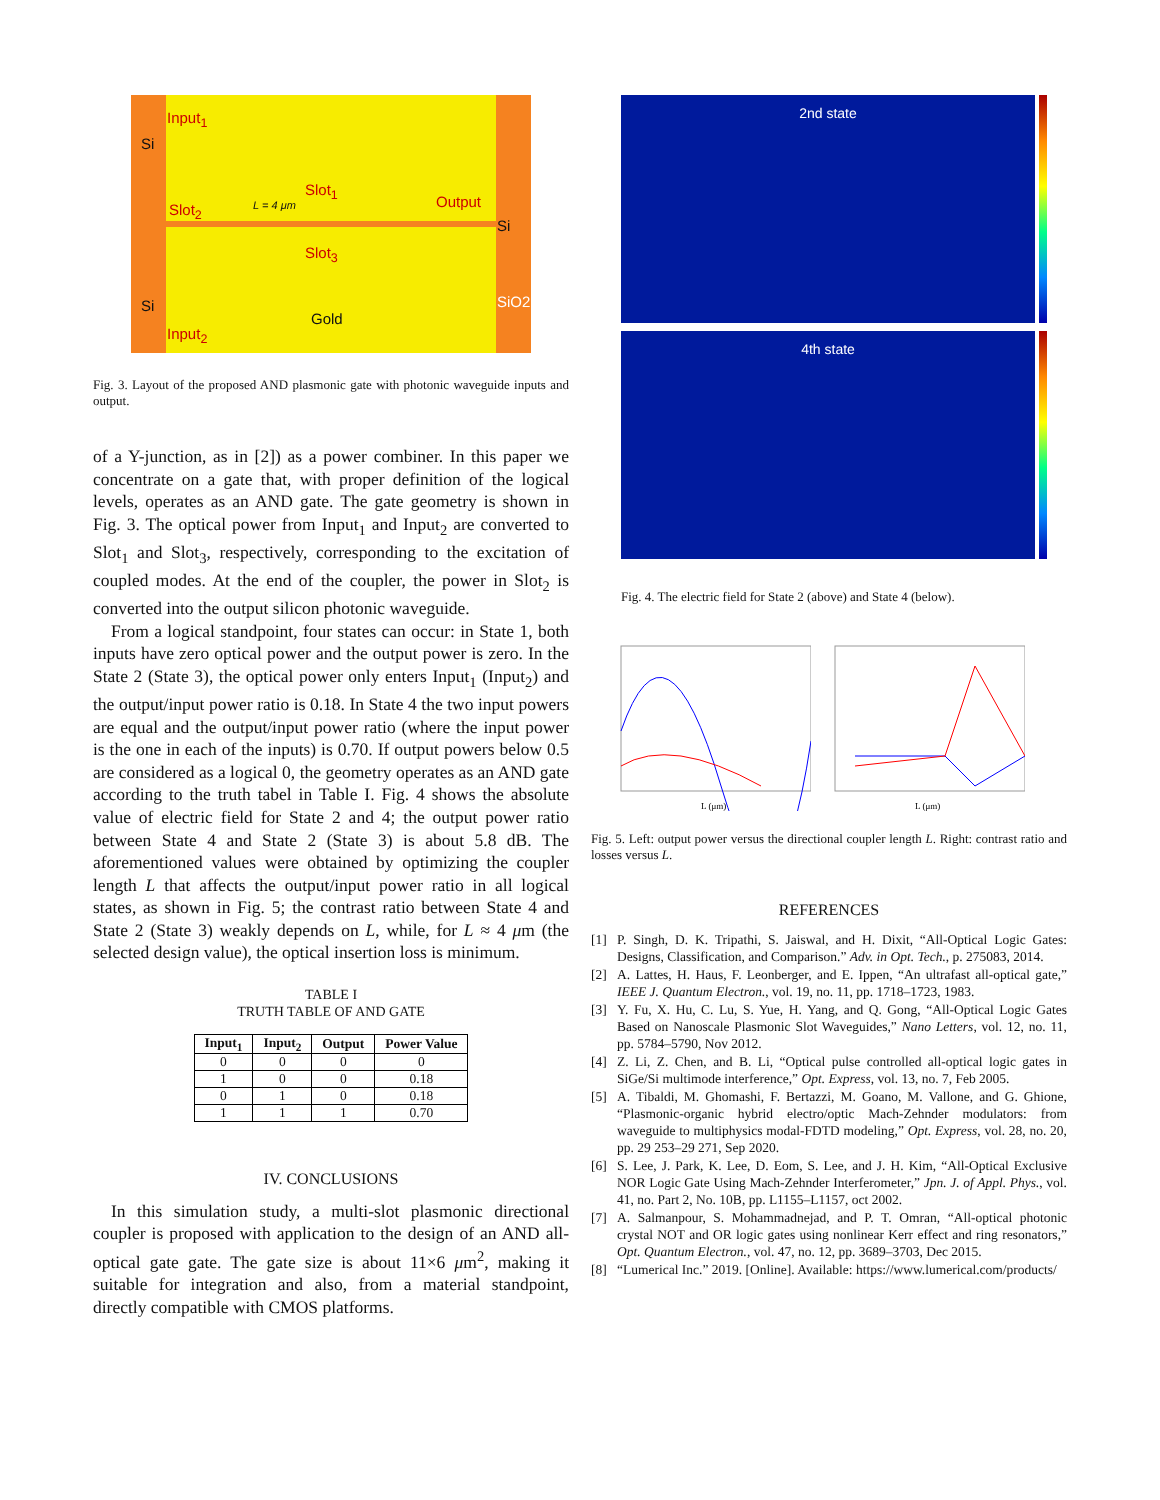Input<sub>1</sub>
Si
Slot<sub>1</sub>
Slot<sub>2</sub> L = 4 μm Output
Si
Slot<sub>3</sub>
Si SiO2
Gold
Input<sub>2</sub>
Fig. 3. Layout of the proposed AND plasmonic gate with photonic waveguide inputs and output.
of a Y-junction, as in [2]) as a power combiner. In this paper we concentrate on a gate that, with proper definition of the logical levels, operates as an AND gate. The gate geometry is shown in Fig. 3. The optical power from Input<sub>1</sub> and Input<sub>2</sub> are converted to Slot<sub>1</sub> and Slot<sub>3</sub>, respectively, corresponding to the excitation of coupled modes. At the end of the coupler, the power in Slot<sub>2</sub> is converted into the output silicon photonic waveguide.
From a logical standpoint, four states can occur: in State 1, both inputs have zero optical power and the output power is zero. In the State 2 (State 3), the optical power only enters Input<sub>1</sub> (Input<sub>2</sub>) and the output/input power ratio is 0.18. In State 4 the two input powers are equal and the output/input power ratio (where the input power is the one in each of the inputs) is 0.70. If output powers below 0.5 are considered as a logical 0, the geometry operates as an AND gate according to the truth tabel in Table I. Fig. 4 shows the absolute value of electric field for State 2 and 4; the output power ratio between State 4 and State 2 (State 3) is about 5.8 dB. The aforementioned values were obtained by optimizing the coupler length L that affects the output/input power ratio in all logical states, as shown in Fig. 5; the contrast ratio between State 4 and State 2 (State 3) weakly depends on L, while, for L ≈ 4 μm (the selected design value), the optical insertion loss is minimum.
TABLE I
TRUTH TABLE OF AND GATE
| Input<sub>1</sub> | Input<sub>2</sub> | Output | Power Value |
| --- | --- | --- | --- |
| 0 | 0 | 0 | 0 |
| 1 | 0 | 0 | 0.18 |
| 0 | 1 | 0 | 0.18 |
| 1 | 1 | 1 | 0.70 |
IV. CONCLUSIONS
In this simulation study, a multi-slot plasmonic directional coupler is proposed with application to the design of an AND all-optical gate gate. The gate size is about 11×6 μm<sup>2</sup>, making it suitable for integration and also, from a material standpoint, directly compatible with CMOS platforms.
2nd state
4th state
Fig. 4. The electric field for State 2 (above) and State 4 (below).
L (μm)
L (μm)
Fig. 5. Left: output power versus the directional coupler length L. Right: contrast ratio and losses versus L.
REFERENCES
[1] P. Singh, D. K. Tripathi, S. Jaiswal, and H. Dixit, “All-Optical Logic Gates: Designs, Classification, and Comparison.” Adv. in Opt. Tech., p. 275083, 2014.
[2] A. Lattes, H. Haus, F. Leonberger, and E. Ippen, “An ultrafast all-optical gate,” IEEE J. Quantum Electron., vol. 19, no. 11, pp. 1718–1723, 1983.
[3] Y. Fu, X. Hu, C. Lu, S. Yue, H. Yang, and Q. Gong, “All-Optical Logic Gates Based on Nanoscale Plasmonic Slot Waveguides,” Nano Letters, vol. 12, no. 11, pp. 5784–5790, Nov 2012.
[4] Z. Li, Z. Chen, and B. Li, “Optical pulse controlled all-optical logic gates in SiGe/Si multimode interference,” Opt. Express, vol. 13, no. 7, Feb 2005.
[5] A. Tibaldi, M. Ghomashi, F. Bertazzi, M. Goano, M. Vallone, and G. Ghione, “Plasmonic-organic hybrid electro/optic Mach-Zehnder modulators: from waveguide to multiphysics modal-FDTD modeling,” Opt. Express, vol. 28, no. 20, pp. 29 253–29 271, Sep 2020.
[6] S. Lee, J. Park, K. Lee, D. Eom, S. Lee, and J. H. Kim, “All-Optical Exclusive NOR Logic Gate Using Mach-Zehnder Interferometer,” Jpn. J. of Appl. Phys., vol. 41, no. Part 2, No. 10B, pp. L1155–L1157, oct 2002.
[7] A. Salmanpour, S. Mohammadnejad, and P. T. Omran, “All-optical photonic crystal NOT and OR logic gates using nonlinear Kerr effect and ring resonators,” Opt. Quantum Electron., vol. 47, no. 12, pp. 3689–3703, Dec 2015.
[8] “Lumerical Inc.” 2019. [Online]. Available: https://www.lumerical.com/products/